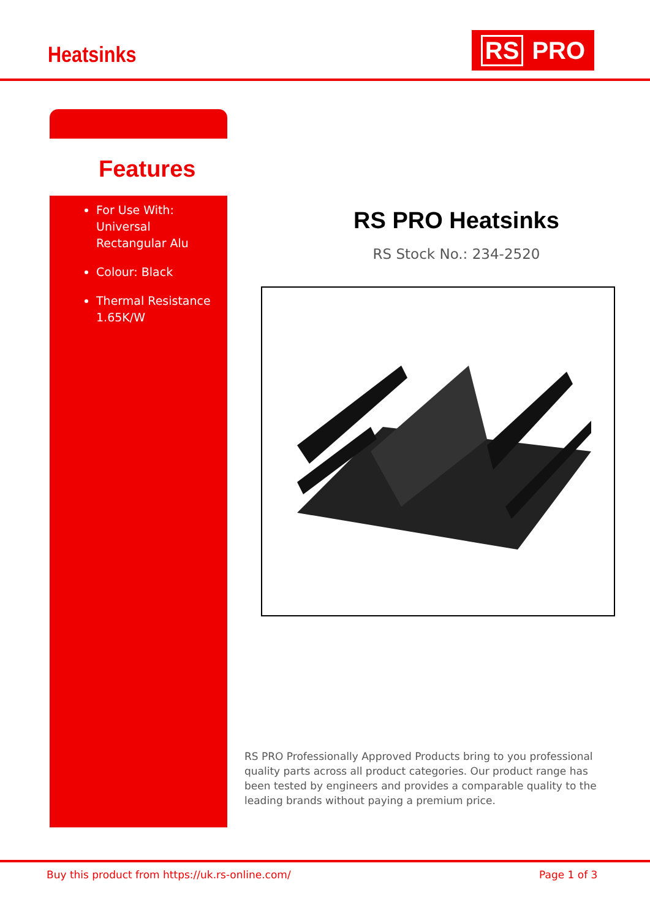Heatsinks RS PRO
Features
For Use With: Universal Rectangular Alu
Colour: Black
Thermal Resistance 1.65K/W
RS PRO Heatsinks
RS Stock No.: 234-2520
RS PRO Professionally Approved Products bring to you professional quality parts across all product categories. Our product range has been tested by engineers and provides a comparable quality to the leading brands without paying a premium price.
Buy this product from https://uk.rs-online.com/ Page 1 of 3